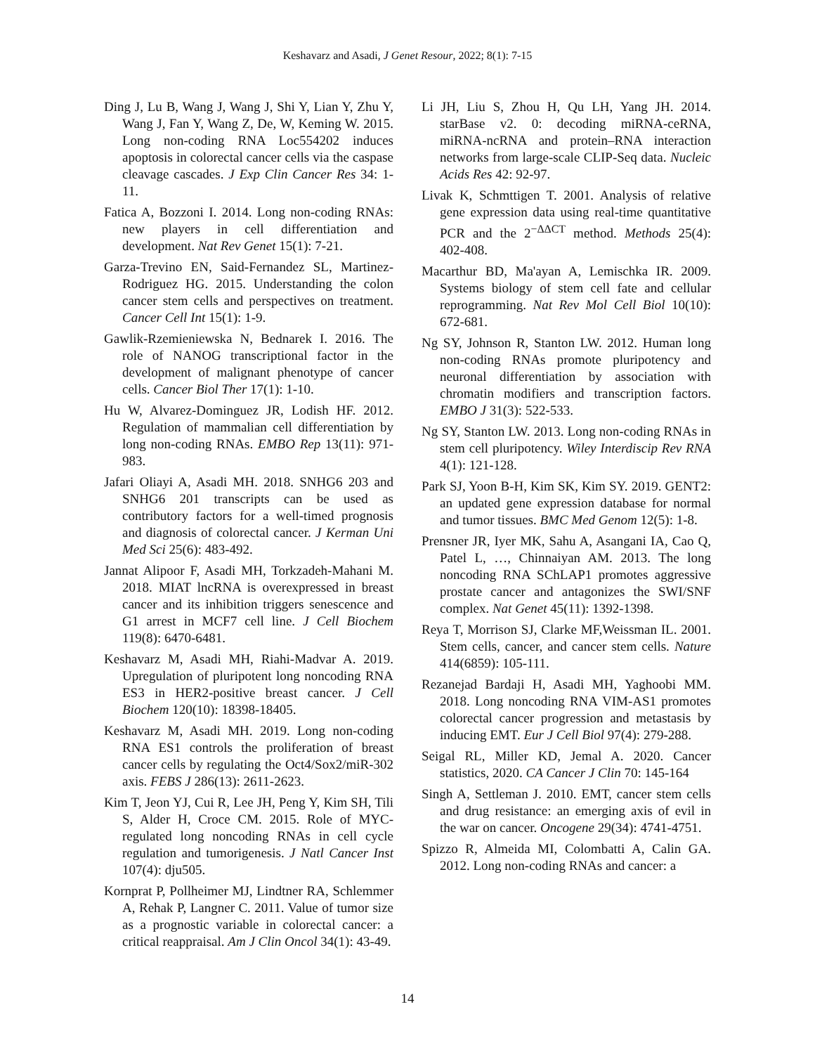Keshavarz and Asadi, J Genet Resour, 2022; 8(1): 7-15
Ding J, Lu B, Wang J, Wang J, Shi Y, Lian Y, Zhu Y, Wang J, Fan Y, Wang Z, De, W, Keming W. 2015. Long non-coding RNA Loc554202 induces apoptosis in colorectal cancer cells via the caspase cleavage cascades. J Exp Clin Cancer Res 34: 1-11.
Fatica A, Bozzoni I. 2014. Long non-coding RNAs: new players in cell differentiation and development. Nat Rev Genet 15(1): 7-21.
Garza-Trevino EN, Said-Fernandez SL, Martinez-Rodriguez HG. 2015. Understanding the colon cancer stem cells and perspectives on treatment. Cancer Cell Int 15(1): 1-9.
Gawlik-Rzemieniewska N, Bednarek I. 2016. The role of NANOG transcriptional factor in the development of malignant phenotype of cancer cells. Cancer Biol Ther 17(1): 1-10.
Hu W, Alvarez-Dominguez JR, Lodish HF. 2012. Regulation of mammalian cell differentiation by long non-coding RNAs. EMBO Rep 13(11): 971-983.
Jafari Oliayi A, Asadi MH. 2018. SNHG6 203 and SNHG6 201 transcripts can be used as contributory factors for a well-timed prognosis and diagnosis of colorectal cancer. J Kerman Uni Med Sci 25(6): 483-492.
Jannat Alipoor F, Asadi MH, Torkzadeh-Mahani M. 2018. MIAT lncRNA is overexpressed in breast cancer and its inhibition triggers senescence and G1 arrest in MCF7 cell line. J Cell Biochem 119(8): 6470-6481.
Keshavarz M, Asadi MH, Riahi-Madvar A. 2019. Upregulation of pluripotent long noncoding RNA ES3 in HER2-positive breast cancer. J Cell Biochem 120(10): 18398-18405.
Keshavarz M, Asadi MH. 2019. Long non-coding RNA ES1 controls the proliferation of breast cancer cells by regulating the Oct4/Sox2/miR-302 axis. FEBS J 286(13): 2611-2623.
Kim T, Jeon YJ, Cui R, Lee JH, Peng Y, Kim SH, Tili S, Alder H, Croce CM. 2015. Role of MYC-regulated long noncoding RNAs in cell cycle regulation and tumorigenesis. J Natl Cancer Inst 107(4): dju505.
Kornprat P, Pollheimer MJ, Lindtner RA, Schlemmer A, Rehak P, Langner C. 2011. Value of tumor size as a prognostic variable in colorectal cancer: a critical reappraisal. Am J Clin Oncol 34(1): 43-49.
Li JH, Liu S, Zhou H, Qu LH, Yang JH. 2014. starBase v2. 0: decoding miRNA-ceRNA, miRNA-ncRNA and protein–RNA interaction networks from large-scale CLIP-Seq data. Nucleic Acids Res 42: 92-97.
Livak K, Schmttigen T. 2001. Analysis of relative gene expression data using real-time quantitative PCR and the 2<sup>−ΔΔCT</sup> method. Methods 25(4): 402-408.
Macarthur BD, Ma'ayan A, Lemischka IR. 2009. Systems biology of stem cell fate and cellular reprogramming. Nat Rev Mol Cell Biol 10(10): 672-681.
Ng SY, Johnson R, Stanton LW. 2012. Human long non-coding RNAs promote pluripotency and neuronal differentiation by association with chromatin modifiers and transcription factors. EMBO J 31(3): 522-533.
Ng SY, Stanton LW. 2013. Long non-coding RNAs in stem cell pluripotency. Wiley Interdiscip Rev RNA 4(1): 121-128.
Park SJ, Yoon B-H, Kim SK, Kim SY. 2019. GENT2: an updated gene expression database for normal and tumor tissues. BMC Med Genom 12(5): 1-8.
Prensner JR, Iyer MK, Sahu A, Asangani IA, Cao Q, Patel L, …, Chinnaiyan AM. 2013. The long noncoding RNA SChLAP1 promotes aggressive prostate cancer and antagonizes the SWI/SNF complex. Nat Genet 45(11): 1392-1398.
Reya T, Morrison SJ, Clarke MF,Weissman IL. 2001. Stem cells, cancer, and cancer stem cells. Nature 414(6859): 105-111.
Rezanejad Bardaji H, Asadi MH, Yaghoobi MM. 2018. Long noncoding RNA VIM-AS1 promotes colorectal cancer progression and metastasis by inducing EMT. Eur J Cell Biol 97(4): 279-288.
Seigal RL, Miller KD, Jemal A. 2020. Cancer statistics, 2020. CA Cancer J Clin 70: 145-164
Singh A, Settleman J. 2010. EMT, cancer stem cells and drug resistance: an emerging axis of evil in the war on cancer. Oncogene 29(34): 4741-4751.
Spizzo R, Almeida MI, Colombatti A, Calin GA. 2012. Long non-coding RNAs and cancer: a
14